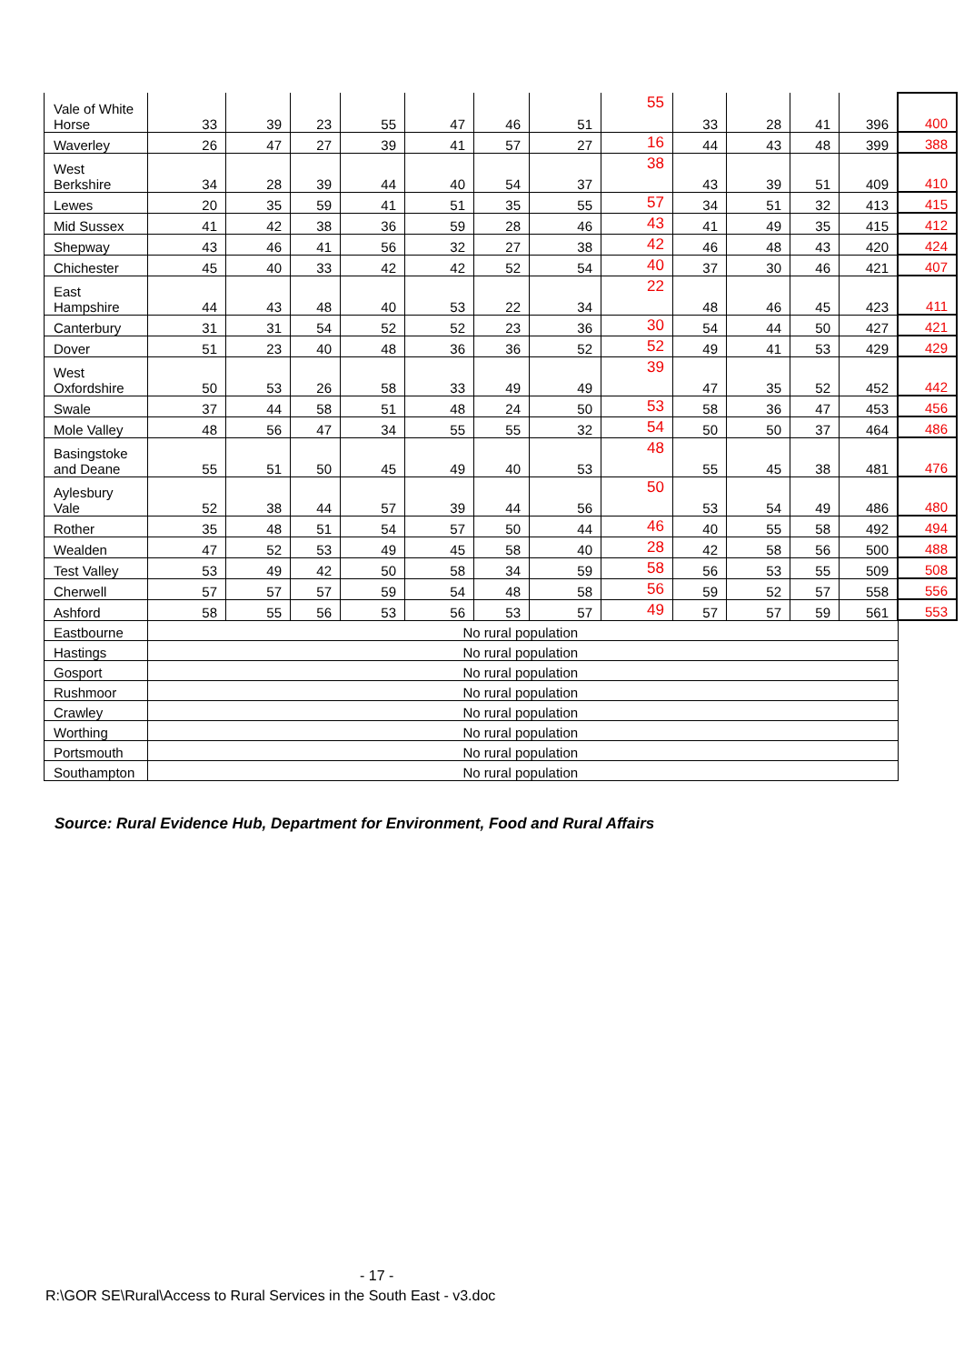| Vale of White Horse | 33 | 39 | 23 | 55 | 47 | 46 | 51 | 55 | 33 | 28 | 41 | 396 | 400 |
| Waverley | 26 | 47 | 27 | 39 | 41 | 57 | 27 | 16 | 44 | 43 | 48 | 399 | 388 |
| West Berkshire | 34 | 28 | 39 | 44 | 40 | 54 | 37 | 38 | 43 | 39 | 51 | 409 | 410 |
| Lewes | 20 | 35 | 59 | 41 | 51 | 35 | 55 | 57 | 34 | 51 | 32 | 413 | 415 |
| Mid Sussex | 41 | 42 | 38 | 36 | 59 | 28 | 46 | 43 | 41 | 49 | 35 | 415 | 412 |
| Shepway | 43 | 46 | 41 | 56 | 32 | 27 | 38 | 42 | 46 | 48 | 43 | 420 | 424 |
| Chichester | 45 | 40 | 33 | 42 | 42 | 52 | 54 | 40 | 37 | 30 | 46 | 421 | 407 |
| East Hampshire | 44 | 43 | 48 | 40 | 53 | 22 | 34 | 22 | 48 | 46 | 45 | 423 | 411 |
| Canterbury | 31 | 31 | 54 | 52 | 52 | 23 | 36 | 30 | 54 | 44 | 50 | 427 | 421 |
| Dover | 51 | 23 | 40 | 48 | 36 | 36 | 52 | 52 | 49 | 41 | 53 | 429 | 429 |
| West Oxfordshire | 50 | 53 | 26 | 58 | 33 | 49 | 49 | 39 | 47 | 35 | 52 | 452 | 442 |
| Swale | 37 | 44 | 58 | 51 | 48 | 24 | 50 | 53 | 58 | 36 | 47 | 453 | 456 |
| Mole Valley | 48 | 56 | 47 | 34 | 55 | 55 | 32 | 54 | 50 | 50 | 37 | 464 | 486 |
| Basingstoke and Deane | 55 | 51 | 50 | 45 | 49 | 40 | 53 | 48 | 55 | 45 | 38 | 481 | 476 |
| Aylesbury Vale | 52 | 38 | 44 | 57 | 39 | 44 | 56 | 50 | 53 | 54 | 49 | 486 | 480 |
| Rother | 35 | 48 | 51 | 54 | 57 | 50 | 44 | 46 | 40 | 55 | 58 | 492 | 494 |
| Wealden | 47 | 52 | 53 | 49 | 45 | 58 | 40 | 28 | 42 | 58 | 56 | 500 | 488 |
| Test Valley | 53 | 49 | 42 | 50 | 58 | 34 | 59 | 58 | 56 | 53 | 55 | 509 | 508 |
| Cherwell | 57 | 57 | 57 | 59 | 54 | 48 | 58 | 56 | 59 | 52 | 57 | 558 | 556 |
| Ashford | 58 | 55 | 56 | 53 | 56 | 53 | 57 | 49 | 57 | 57 | 59 | 561 | 553 |
| Eastbourne | No rural population | | | | | | | | | | | | |
| Hastings | No rural population | | | | | | | | | | | | |
| Gosport | No rural population | | | | | | | | | | | | |
| Rushmoor | No rural population | | | | | | | | | | | | |
| Crawley | No rural population | | | | | | | | | | | | |
| Worthing | No rural population | | | | | | | | | | | | |
| Portsmouth | No rural population | | | | | | | | | | | | |
| Southampton | No rural population | | | | | | | | | | | | |
Source: Rural Evidence Hub, Department for Environment, Food and Rural Affairs
- 17 -
R:\GOR SE\Rural\Access to Rural Services in the South East - v3.doc